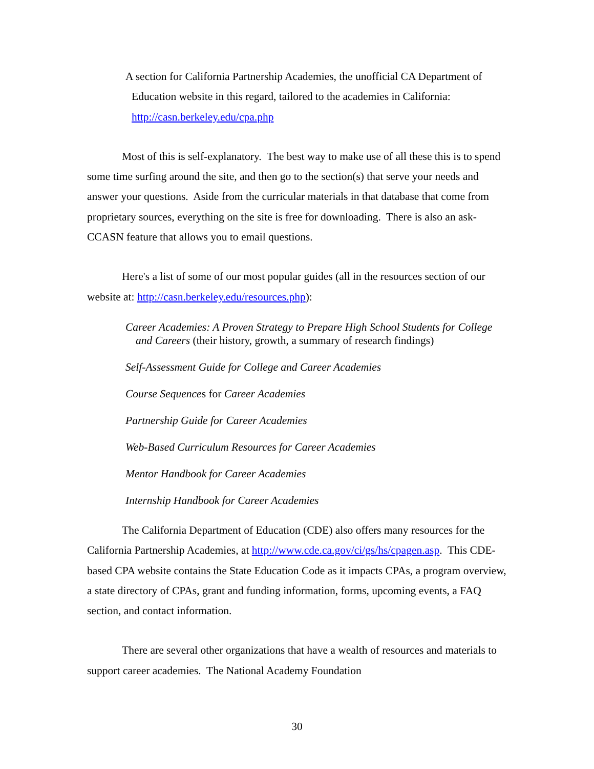A section for California Partnership Academies, the unofficial CA Department of Education website in this regard, tailored to the academies in California: http://casn.berkeley.edu/cpa.php
Most of this is self-explanatory. The best way to make use of all these this is to spend some time surfing around the site, and then go to the section(s) that serve your needs and answer your questions. Aside from the curricular materials in that database that come from proprietary sources, everything on the site is free for downloading. There is also an ask-CCASN feature that allows you to email questions.
Here's a list of some of our most popular guides (all in the resources section of our website at: http://casn.berkeley.edu/resources.php):
Career Academies: A Proven Strategy to Prepare High School Students for College and Careers (their history, growth, a summary of research findings)
Self-Assessment Guide for College and Career Academies
Course Sequences for Career Academies
Partnership Guide for Career Academies
Web-Based Curriculum Resources for Career Academies
Mentor Handbook for Career Academies
Internship Handbook for Career Academies
The California Department of Education (CDE) also offers many resources for the California Partnership Academies, at http://www.cde.ca.gov/ci/gs/hs/cpagen.asp. This CDE-based CPA website contains the State Education Code as it impacts CPAs, a program overview, a state directory of CPAs, grant and funding information, forms, upcoming events, a FAQ section, and contact information.
There are several other organizations that have a wealth of resources and materials to support career academies. The National Academy Foundation
30